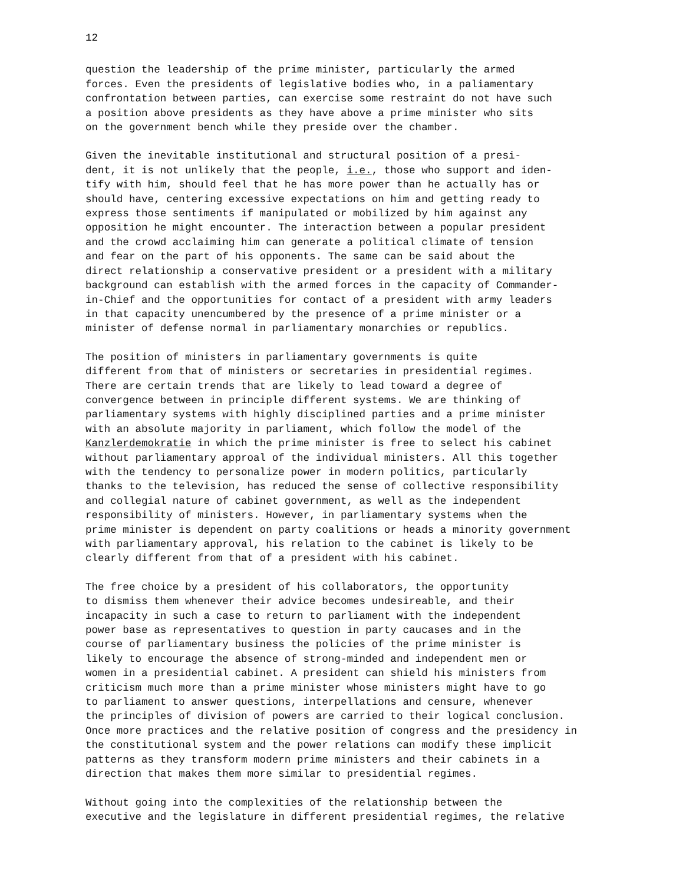12
question the leadership of the prime minister, particularly the armed forces. Even the presidents of legislative bodies who, in a paliamentary confrontation between parties, can exercise some restraint do not have such a position above presidents as they have above a prime minister who sits on the government bench while they preside over the chamber.
Given the inevitable institutional and structural position of a presi- dent, it is not unlikely that the people, i.e., those who support and iden- tify with him, should feel that he has more power than he actually has or should have, centering excessive expectations on him and getting ready to express those sentiments if manipulated or mobilized by him against any opposition he might encounter. The interaction between a popular president and the crowd acclaiming him can generate a political climate of tension and fear on the part of his opponents. The same can be said about the direct relationship a conservative president or a president with a military background can establish with the armed forces in the capacity of Commander- in-Chief and the opportunities for contact of a president with army leaders in that capacity unencumbered by the presence of a prime minister or a minister of defense normal in parliamentary monarchies or republics.
The position of ministers in parliamentary governments is quite different from that of ministers or secretaries in presidential regimes. There are certain trends that are likely to lead toward a degree of convergence between in principle different systems. We are thinking of parliamentary systems with highly disciplined parties and a prime minister with an absolute majority in parliament, which follow the model of the Kanzlerdemokratie in which the prime minister is free to select his cabinet without parliamentary approal of the individual ministers. All this together with the tendency to personalize power in modern politics, particularly thanks to the television, has reduced the sense of collective responsibility and collegial nature of cabinet government, as well as the independent responsibility of ministers. However, in parliamentary systems when the prime minister is dependent on party coalitions or heads a minority government with parliamentary approval, his relation to the cabinet is likely to be clearly different from that of a president with his cabinet.
The free choice by a president of his collaborators, the opportunity to dismiss them whenever their advice becomes undesireable, and their incapacity in such a case to return to parliament with the independent power base as representatives to question in party caucases and in the course of parliamentary business the policies of the prime minister is likely to encourage the absence of strong-minded and independent men or women in a presidential cabinet. A president can shield his ministers from criticism much more than a prime minister whose ministers might have to go to parliament to answer questions, interpellations and censure, whenever the principles of division of powers are carried to their logical conclusion. Once more practices and the relative position of congress and the presidency in the constitutional system and the power relations can modify these implicit patterns as they transform modern prime ministers and their cabinets in a direction that makes them more similar to presidential regimes.
Without going into the complexities of the relationship between the executive and the legislature in different presidential regimes, the relative